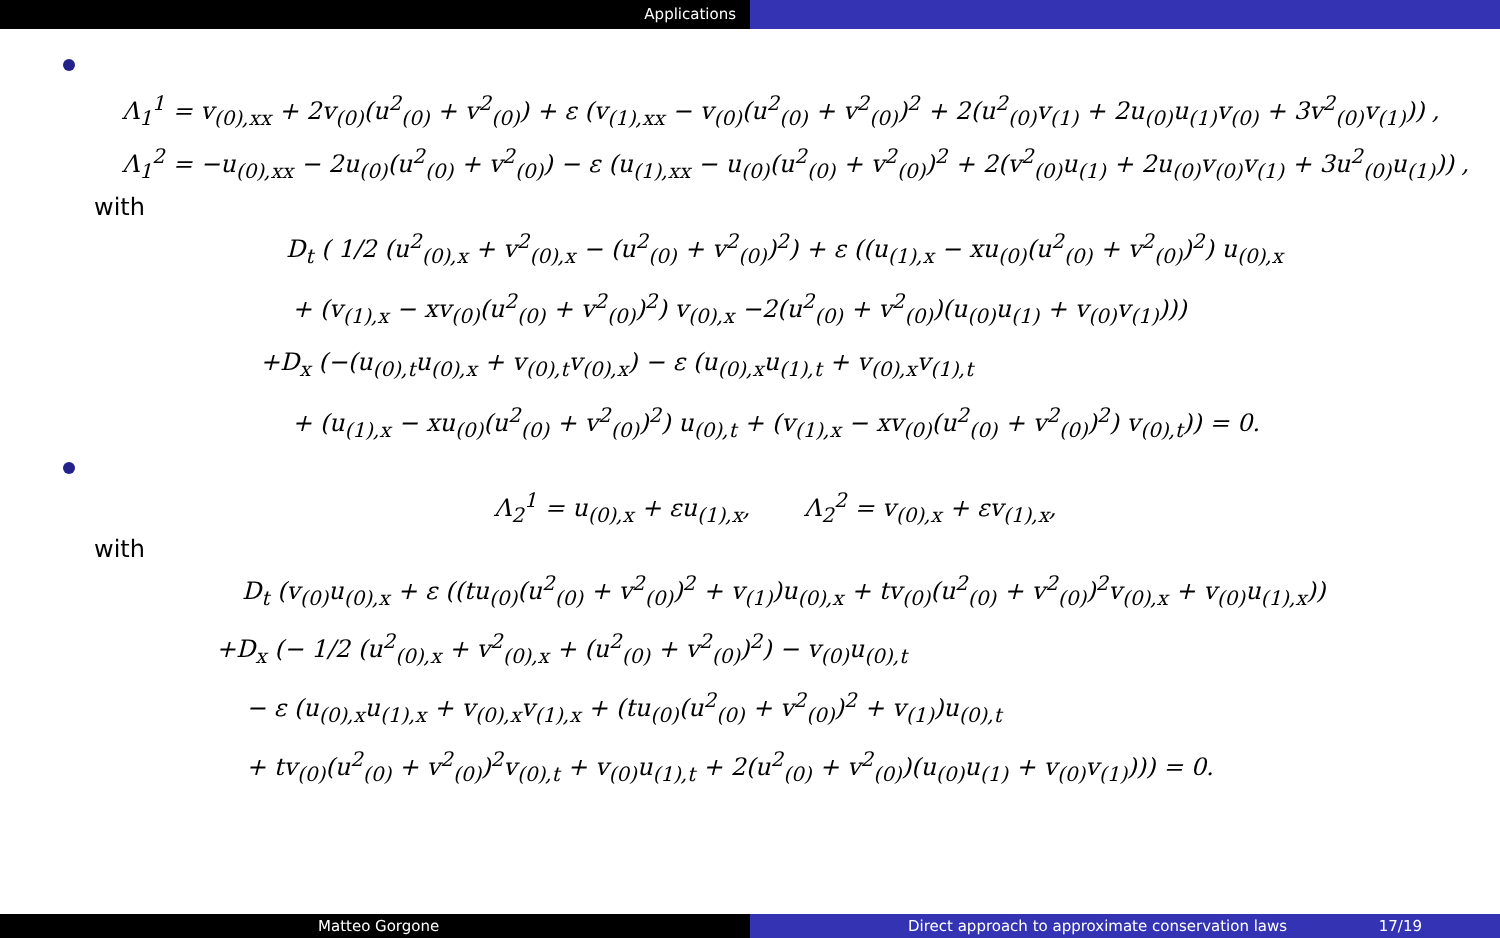Applications
Λ<sub>1</sub><sup>1</sup> = v<sub>(0),xx</sub> + 2v<sub>(0)</sub>(u<sup>2</sup><sub>(0)</sub> + v<sup>2</sup><sub>(0)</sub>) + ε (v<sub>(1),xx</sub> − v<sub>(0)</sub>(u<sup>2</sup><sub>(0)</sub> + v<sup>2</sup><sub>(0)</sub>)<sup>2</sup> + 2(u<sup>2</sup><sub>(0)</sub>v<sub>(1)</sub> + 2u<sub>(0)</sub>u<sub>(1)</sub>v<sub>(0)</sub> + 3v<sup>2</sup><sub>(0)</sub>v<sub>(1)</sub>)) ,
Λ<sub>1</sub><sup>2</sup> = −u<sub>(0),xx</sub> − 2u<sub>(0)</sub>(u<sup>2</sup><sub>(0)</sub> + v<sup>2</sup><sub>(0)</sub>) − ε (u<sub>(1),xx</sub> − u<sub>(0)</sub>(u<sup>2</sup><sub>(0)</sub> + v<sup>2</sup><sub>(0)</sub>)<sup>2</sup> + 2(v<sup>2</sup><sub>(0)</sub>u<sub>(1)</sub> + 2u<sub>(0)</sub>v<sub>(0)</sub>v<sub>(1)</sub> + 3u<sup>2</sup><sub>(0)</sub>u<sub>(1)</sub>)) ,
with
D<sub>t</sub> ( 1/2 (u<sup>2</sup><sub>(0),x</sub> + v<sup>2</sup><sub>(0),x</sub> − (u<sup>2</sup><sub>(0)</sub> + v<sup>2</sup><sub>(0)</sub>)<sup>2</sup>) + ε ((u<sub>(1),x</sub> − xu<sub>(0)</sub>(u<sup>2</sup><sub>(0)</sub> + v<sup>2</sup><sub>(0)</sub>)<sup>2</sup>) u<sub>(0),x</sub>
+ (v<sub>(1),x</sub> − xv<sub>(0)</sub>(u<sup>2</sup><sub>(0)</sub> + v<sup>2</sup><sub>(0)</sub>)<sup>2</sup>) v<sub>(0),x</sub> −2(u<sup>2</sup><sub>(0)</sub> + v<sup>2</sup><sub>(0)</sub>)(u<sub>(0)</sub>u<sub>(1)</sub> + v<sub>(0)</sub>v<sub>(1)</sub>)))
+D<sub>x</sub> (−(u<sub>(0),t</sub>u<sub>(0),x</sub> + v<sub>(0),t</sub>v<sub>(0),x</sub>) − ε (u<sub>(0),x</sub>u<sub>(1),t</sub> + v<sub>(0),x</sub>v<sub>(1),t</sub>
+ (u<sub>(1),x</sub> − xu<sub>(0)</sub>(u<sup>2</sup><sub>(0)</sub> + v<sup>2</sup><sub>(0)</sub>)<sup>2</sup>) u<sub>(0),t</sub> + (v<sub>(1),x</sub> − xv<sub>(0)</sub>(u<sup>2</sup><sub>(0)</sub> + v<sup>2</sup><sub>(0)</sub>)<sup>2</sup>) v<sub>(0),t</sub>)) = 0.
Λ<sub>2</sub><sup>1</sup> = u<sub>(0),x</sub> + εu<sub>(1),x</sub>, Λ<sub>2</sub><sup>2</sup> = v<sub>(0),x</sub> + εv<sub>(1),x</sub>,
with
D<sub>t</sub> (v<sub>(0)</sub>u<sub>(0),x</sub> + ε ((tu<sub>(0)</sub>(u<sup>2</sup><sub>(0)</sub> + v<sup>2</sup><sub>(0)</sub>)<sup>2</sup> + v<sub>(1)</sub>)u<sub>(0),x</sub> + tv<sub>(0)</sub>(u<sup>2</sup><sub>(0)</sub> + v<sup>2</sup><sub>(0)</sub>)<sup>2</sup>v<sub>(0),x</sub> + v<sub>(0)</sub>u<sub>(1),x</sub>))
+D<sub>x</sub> (− 1/2 (u<sup>2</sup><sub>(0),x</sub> + v<sup>2</sup><sub>(0),x</sub> + (u<sup>2</sup><sub>(0)</sub> + v<sup>2</sup><sub>(0)</sub>)<sup>2</sup>) − v<sub>(0)</sub>u<sub>(0),t</sub>
− ε (u<sub>(0),x</sub>u<sub>(1),x</sub> + v<sub>(0),x</sub>v<sub>(1),x</sub> + (tu<sub>(0)</sub>(u<sup>2</sup><sub>(0)</sub> + v<sup>2</sup><sub>(0)</sub>)<sup>2</sup> + v<sub>(1)</sub>)u<sub>(0),t</sub>
+ tv<sub>(0)</sub>(u<sup>2</sup><sub>(0)</sub> + v<sup>2</sup><sub>(0)</sub>)<sup>2</sup>v<sub>(0),t</sub> + v<sub>(0)</sub>u<sub>(1),t</sub> + 2(u<sup>2</sup><sub>(0)</sub> + v<sup>2</sup><sub>(0)</sub>)(u<sub>(0)</sub>u<sub>(1)</sub> + v<sub>(0)</sub>v<sub>(1)</sub>))) = 0.
Matteo Gorgone Direct approach to approximate conservation laws 17/19